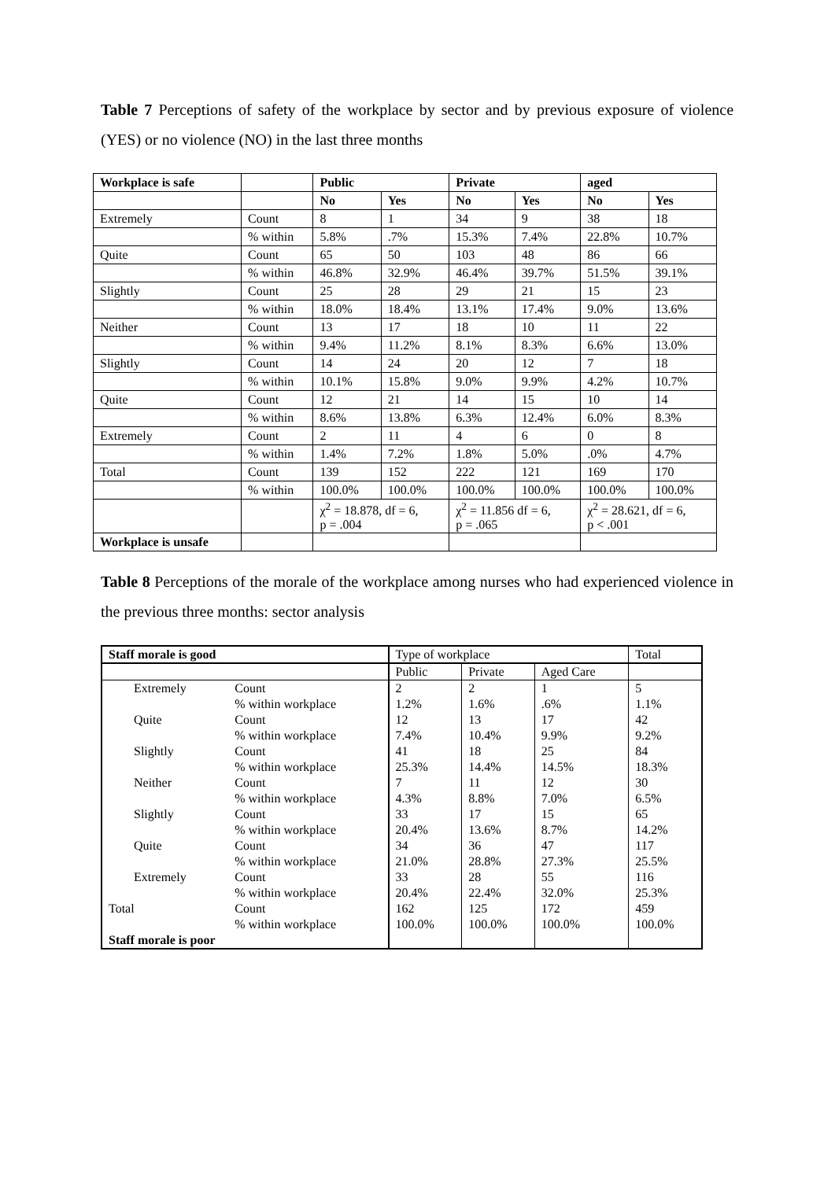Table 7 Perceptions of safety of the workplace by sector and by previous exposure of violence (YES) or no violence (NO) in the last three months
| Workplace is safe | | Public | | Private | | aged | |
| | | No | Yes | No | Yes | No | Yes |
| Extremely | Count | 8 | 1 | 34 | 9 | 38 | 18 |
| | % within | 5.8% | .7% | 15.3% | 7.4% | 22.8% | 10.7% |
| Quite | Count | 65 | 50 | 103 | 48 | 86 | 66 |
| | % within | 46.8% | 32.9% | 46.4% | 39.7% | 51.5% | 39.1% |
| Slightly | Count | 25 | 28 | 29 | 21 | 15 | 23 |
| | % within | 18.0% | 18.4% | 13.1% | 17.4% | 9.0% | 13.6% |
| Neither | Count | 13 | 17 | 18 | 10 | 11 | 22 |
| | % within | 9.4% | 11.2% | 8.1% | 8.3% | 6.6% | 13.0% |
| Slightly | Count | 14 | 24 | 20 | 12 | 7 | 18 |
| | % within | 10.1% | 15.8% | 9.0% | 9.9% | 4.2% | 10.7% |
| Quite | Count | 12 | 21 | 14 | 15 | 10 | 14 |
| | % within | 8.6% | 13.8% | 6.3% | 12.4% | 6.0% | 8.3% |
| Extremely | Count | 2 | 11 | 4 | 6 | 0 | 8 |
| | % within | 1.4% | 7.2% | 1.8% | 5.0% | .0% | 4.7% |
| Total | Count | 139 | 152 | 222 | 121 | 169 | 170 |
| | % within | 100.0% | 100.0% | 100.0% | 100.0% | 100.0% | 100.0% |
| | | χ<sup>2</sup> = 18.878, df = 6, p = .004 | | χ<sup>2</sup> = 11.856 df = 6, p = .065 | | χ<sup>2</sup> = 28.621, df = 6, p < .001 | |
| Workplace is unsafe | | | | | | | |
Table 8 Perceptions of the morale of the workplace among nurses who had experienced violence in the previous three months: sector analysis
| Staff morale is good | | Type of workplace | | | Total |
| | | Public | Private | Aged Care | |
| Extremely | Count | 2 | 2 | 1 | 5 |
| | % within workplace | 1.2% | 1.6% | .6% | 1.1% |
| Quite | Count | 12 | 13 | 17 | 42 |
| | % within workplace | 7.4% | 10.4% | 9.9% | 9.2% |
| Slightly | Count | 41 | 18 | 25 | 84 |
| | % within workplace | 25.3% | 14.4% | 14.5% | 18.3% |
| Neither | Count | 7 | 11 | 12 | 30 |
| | % within workplace | 4.3% | 8.8% | 7.0% | 6.5% |
| Slightly | Count | 33 | 17 | 15 | 65 |
| | % within workplace | 20.4% | 13.6% | 8.7% | 14.2% |
| Quite | Count | 34 | 36 | 47 | 117 |
| | % within workplace | 21.0% | 28.8% | 27.3% | 25.5% |
| Extremely | Count | 33 | 28 | 55 | 116 |
| | % within workplace | 20.4% | 22.4% | 32.0% | 25.3% |
| Total | Count | 162 | 125 | 172 | 459 |
| | % within workplace | 100.0% | 100.0% | 100.0% | 100.0% |
| Staff morale is poor | | | | | |